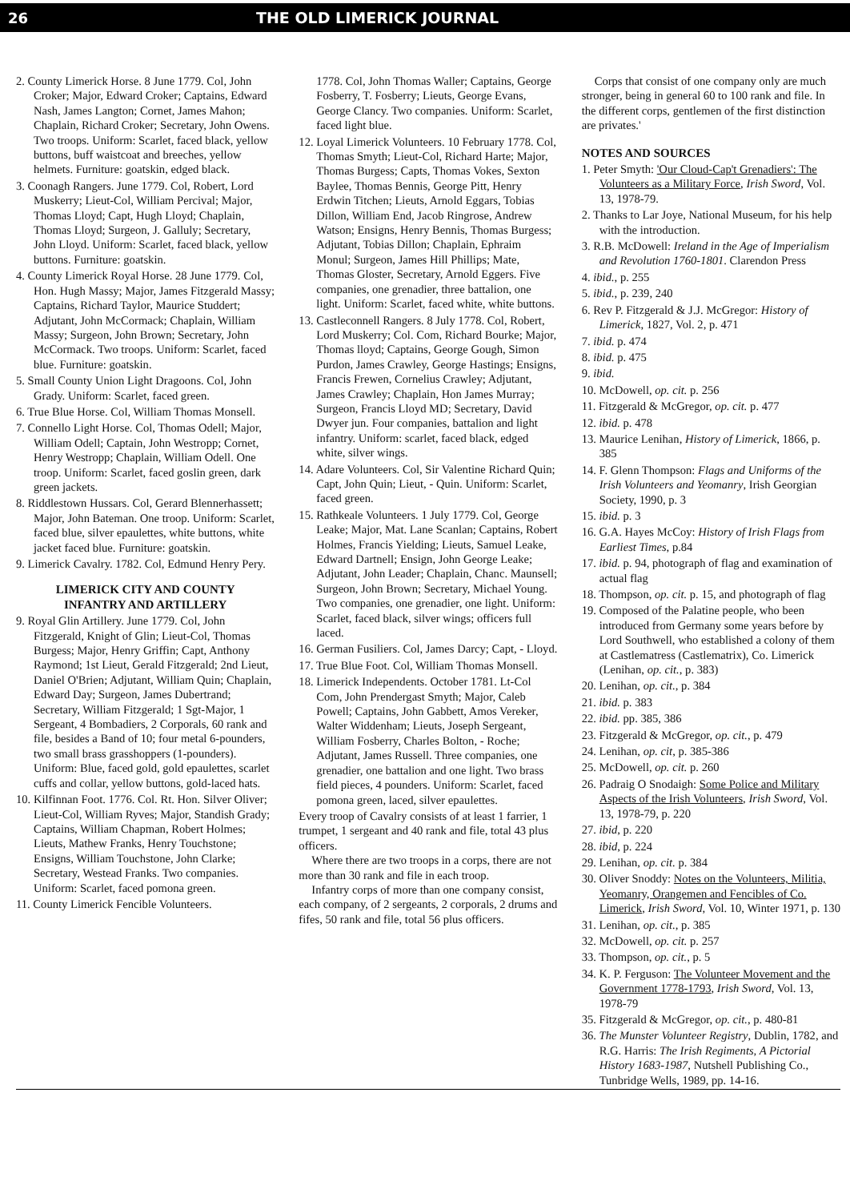26 THE OLD LIMERICK JOURNAL
2. County Limerick Horse. 8 June 1779. Col, John Croker; Major, Edward Croker; Captains, Edward Nash, James Langton; Cornet, James Mahon; Chaplain, Richard Croker; Secretary, John Owens. Two troops. Uniform: Scarlet, faced black, yellow buttons, buff waistcoat and breeches, yellow helmets. Furniture: goatskin, edged black.
3. Coonagh Rangers. June 1779. Col, Robert, Lord Muskerry; Lieut-Col, William Percival; Major, Thomas Lloyd; Capt, Hugh Lloyd; Chaplain, Thomas Lloyd; Surgeon, J. Galluly; Secretary, John Lloyd. Uniform: Scarlet, faced black, yellow buttons. Furniture: goatskin.
4. County Limerick Royal Horse. 28 June 1779. Col, Hon. Hugh Massy; Major, James Fitzgerald Massy; Captains, Richard Taylor, Maurice Studdert; Adjutant, John McCormack; Chaplain, William Massy; Surgeon, John Brown; Secretary, John McCormack. Two troops. Uniform: Scarlet, faced blue. Furniture: goatskin.
5. Small County Union Light Dragoons. Col, John Grady. Uniform: Scarlet, faced green.
6. True Blue Horse. Col, William Thomas Monsell.
7. Connello Light Horse. Col, Thomas Odell; Major, William Odell; Captain, John Westropp; Cornet, Henry Westropp; Chaplain, William Odell. One troop. Uniform: Scarlet, faced goslin green, dark green jackets.
8. Riddlestown Hussars. Col, Gerard Blennerhassett; Major, John Bateman. One troop. Uniform: Scarlet, faced blue, silver epaulettes, white buttons, white jacket faced blue. Furniture: goatskin.
9. Limerick Cavalry. 1782. Col, Edmund Henry Pery.
LIMERICK CITY AND COUNTY
INFANTRY AND ARTILLERY
9. Royal Glin Artillery. June 1779. Col, John Fitzgerald, Knight of Glin; Lieut-Col, Thomas Burgess; Major, Henry Griffin; Capt, Anthony Raymond; 1st Lieut, Gerald Fitzgerald; 2nd Lieut, Daniel O'Brien; Adjutant, William Quin; Chaplain, Edward Day; Surgeon, James Dubertrand; Secretary, William Fitzgerald; 1 Sgt-Major, 1 Sergeant, 4 Bombadiers, 2 Corporals, 60 rank and file, besides a Band of 10; four metal 6-pounders, two small brass grasshoppers (1-pounders). Uniform: Blue, faced gold, gold epaulettes, scarlet cuffs and collar, yellow buttons, gold-laced hats.
10. Kilfinnan Foot. 1776. Col. Rt. Hon. Silver Oliver; Lieut-Col, William Ryves; Major, Standish Grady; Captains, William Chapman, Robert Holmes; Lieuts, Mathew Franks, Henry Touchstone; Ensigns, William Touchstone, John Clarke; Secretary, Westead Franks. Two companies. Uniform: Scarlet, faced pomona green.
11. County Limerick Fencible Volunteers.
1778. Col, John Thomas Waller; Captains, George Fosberry, T. Fosberry; Lieuts, George Evans, George Clancy. Two companies. Uniform: Scarlet, faced light blue.
12. Loyal Limerick Volunteers. 10 February 1778. Col, Thomas Smyth; Lieut-Col, Richard Harte; Major, Thomas Burgess; Capts, Thomas Vokes, Sexton Baylee, Thomas Bennis, George Pitt, Henry Erdwin Titchen; Lieuts, Arnold Eggars, Tobias Dillon, William End, Jacob Ringrose, Andrew Watson; Ensigns, Henry Bennis, Thomas Burgess; Adjutant, Tobias Dillon; Chaplain, Ephraim Monul; Surgeon, James Hill Phillips; Mate, Thomas Gloster, Secretary, Arnold Eggers. Five companies, one grenadier, three battalion, one light. Uniform: Scarlet, faced white, white buttons.
13. Castleconnell Rangers. 8 July 1778. Col, Robert, Lord Muskerry; Col. Com, Richard Bourke; Major, Thomas lloyd; Captains, George Gough, Simon Purdon, James Crawley, George Hastings; Ensigns, Francis Frewen, Cornelius Crawley; Adjutant, James Crawley; Chaplain, Hon James Murray; Surgeon, Francis Lloyd MD; Secretary, David Dwyer jun. Four companies, battalion and light infantry. Uniform: scarlet, faced black, edged white, silver wings.
14. Adare Volunteers. Col, Sir Valentine Richard Quin; Capt, John Quin; Lieut, - Quin. Uniform: Scarlet, faced green.
15. Rathkeale Volunteers. 1 July 1779. Col, George Leake; Major, Mat. Lane Scanlan; Captains, Robert Holmes, Francis Yielding; Lieuts, Samuel Leake, Edward Dartnell; Ensign, John George Leake; Adjutant, John Leader; Chaplain, Chanc. Maunsell; Surgeon, John Brown; Secretary, Michael Young. Two companies, one grenadier, one light. Uniform: Scarlet, faced black, silver wings; officers full laced.
16. German Fusiliers. Col, James Darcy; Capt, - Lloyd.
17. True Blue Foot. Col, William Thomas Monsell.
18. Limerick Independents. October 1781. Lt-Col Com, John Prendergast Smyth; Major, Caleb Powell; Captains, John Gabbett, Amos Vereker, Walter Widdenham; Lieuts, Joseph Sergeant, William Fosberry, Charles Bolton, - Roche; Adjutant, James Russell. Three companies, one grenadier, one battalion and one light. Two brass field pieces, 4 pounders. Uniform: Scarlet, faced pomona green, laced, silver epaulettes.
Every troop of Cavalry consists of at least 1 farrier, 1 trumpet, 1 sergeant and 40 rank and file, total 43 plus officers.
Where there are two troops in a corps, there are not more than 30 rank and file in each troop.
Infantry corps of more than one company consist, each company, of 2 sergeants, 2 corporals, 2 drums and fifes, 50 rank and file, total 56 plus officers.
Corps that consist of one company only are much stronger, being in general 60 to 100 rank and file. In the different corps, gentlemen of the first distinction are privates.'
NOTES AND SOURCES
1. Peter Smyth: 'Our Cloud-Cap't Grenadiers': The Volunteers as a Military Force, Irish Sword, Vol. 13, 1978-79.
2. Thanks to Lar Joye, National Museum, for his help with the introduction.
3. R.B. McDowell: Ireland in the Age of Imperialism and Revolution 1760-1801. Clarendon Press
4. ibid., p. 255
5. ibid., p. 239, 240
6. Rev P. Fitzgerald & J.J. McGregor: History of Limerick, 1827, Vol. 2, p. 471
7. ibid. p. 474
8. ibid. p. 475
9. ibid.
10. McDowell, op. cit. p. 256
11. Fitzgerald & McGregor, op. cit. p. 477
12. ibid. p. 478
13. Maurice Lenihan, History of Limerick, 1866, p. 385
14. F. Glenn Thompson: Flags and Uniforms of the Irish Volunteers and Yeomanry, Irish Georgian Society, 1990, p. 3
15. ibid. p. 3
16. G.A. Hayes McCoy: History of Irish Flags from Earliest Times, p.84
17. ibid. p. 94, photograph of flag and examination of actual flag
18. Thompson, op. cit. p. 15, and photograph of flag
19. Composed of the Palatine people, who been introduced from Germany some years before by Lord Southwell, who established a colony of them at Castlematress (Castlematrix), Co. Limerick (Lenihan, op. cit., p. 383)
20. Lenihan, op. cit., p. 384
21. ibid. p. 383
22. ibid. pp. 385, 386
23. Fitzgerald & McGregor, op. cit., p. 479
24. Lenihan, op. cit, p. 385-386
25. McDowell, op. cit. p. 260
26. Padraig O Snodaigh: Some Police and Military Aspects of the Irish Volunteers, Irish Sword, Vol. 13, 1978-79, p. 220
27. ibid, p. 220
28. ibid, p. 224
29. Lenihan, op. cit. p. 384
30. Oliver Snoddy: Notes on the Volunteers, Militia, Yeomanry, Orangemen and Fencibles of Co. Limerick, Irish Sword, Vol. 10, Winter 1971, p. 130
31. Lenihan, op. cit., p. 385
32. McDowell, op. cit. p. 257
33. Thompson, op. cit., p. 5
34. K. P. Ferguson: The Volunteer Movement and the Government 1778-1793, Irish Sword, Vol. 13, 1978-79
35. Fitzgerald & McGregor, op. cit., p. 480-81
36. The Munster Volunteer Registry, Dublin, 1782, and R.G. Harris: The Irish Regiments, A Pictorial History 1683-1987, Nutshell Publishing Co., Tunbridge Wells, 1989, pp. 14-16.